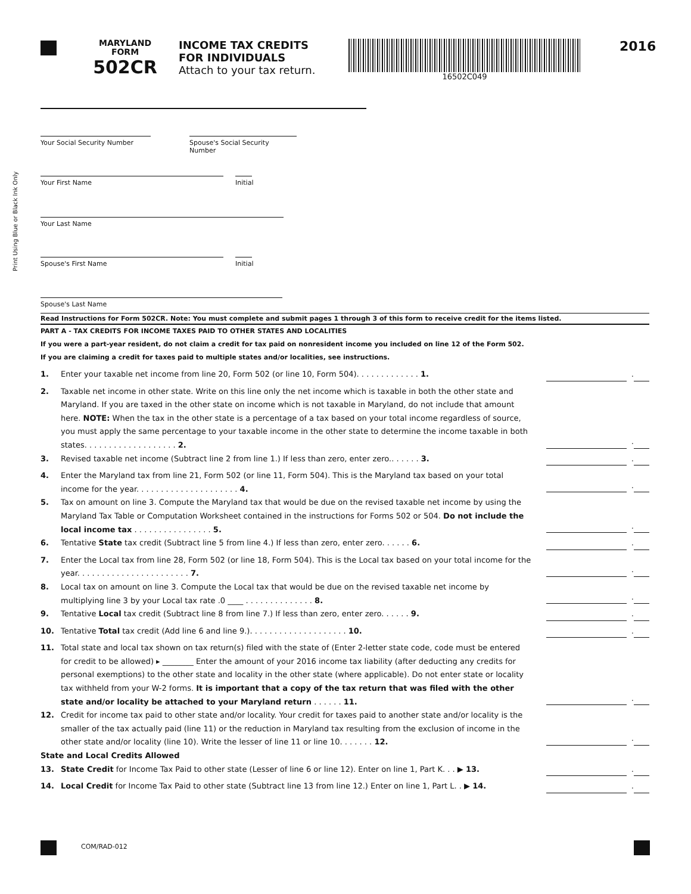MARYLAND
FORM
502CR
INCOME TAX CREDITS
FOR INDIVIDUALS
Attach to your tax return.
16502C049
2016
Print Using Blue or Black Ink Only
Your Social Security Number
Spouse's Social Security Number
Your First Name
Initial
Your Last Name
Spouse's First Name
Initial
Spouse's Last Name
Read Instructions for Form 502CR. Note: You must complete and submit pages 1 through 3 of this form to receive credit for the items listed.
PART A - TAX CREDITS FOR INCOME TAXES PAID TO OTHER STATES AND LOCALITIES
If you were a part-year resident, do not claim a credit for tax paid on nonresident income you included on line 12 of the Form 502.
If you are claiming a credit for taxes paid to multiple states and/or localities, see instructions.
1. Enter your taxable net income from line 20, Form 502 (or line 10, Form 504). . . . . . . . . . . . . 1.
.
2. Taxable net income in other state. Write on this line only the net income which is taxable in both the other state and Maryland. If you are taxed in the other state on income which is not taxable in Maryland, do not include that amount here. NOTE: When the tax in the other state is a percentage of a tax based on your total income regardless of source, you must apply the same percentage to your taxable income in the other state to determine the income taxable in both states. . . . . . . . . . . . . . . . . . . 2.
.
3. Revised taxable net income (Subtract line 2 from line 1.) If less than zero, enter zero.. . . . . . 3.
.
4. Enter the Maryland tax from line 21, Form 502 (or line 11, Form 504). This is the Maryland tax based on your total income for the year. . . . . . . . . . . . . . . . . . . . . 4.
.
5. Tax on amount on line 3. Compute the Maryland tax that would be due on the revised taxable net income by using the Maryland Tax Table or Computation Worksheet contained in the instructions for Forms 502 or 504. Do not include the local income tax . . . . . . . . . . . . . . . . 5.
.
6. Tentative State tax credit (Subtract line 5 from line 4.) If less than zero, enter zero. . . . . . 6. .
7. Enter the Local tax from line 28, Form 502 (or line 18, Form 504). This is the Local tax based on your total income for the year. . . . . . . . . . . . . . . . . . . . . . . 7.
.
8. Local tax on amount on line 3. Compute the Local tax that would be due on the revised taxable net income by multiplying line 3 by your Local tax rate .0 ____ . . . . . . . . . . . . . . 8.
.
9. Tentative Local tax credit (Subtract line 8 from line 7.) If less than zero, enter zero. . . . . . 9. .
10. Tentative Total tax credit (Add line 6 and line 9.). . . . . . . . . . . . . . . . . . . . 10. .
11. Total state and local tax shown on tax return(s) filed with the state of (Enter 2-letter state code, code must be entered for credit to be allowed) ▸ ________ Enter the amount of your 2016 income tax liability (after deducting any credits for personal exemptions) to the other state and locality in the other state (where applicable). Do not enter state or locality tax withheld from your W-2 forms. It is important that a copy of the tax return that was filed with the other state and/or locality be attached to your Maryland return . . . . . . 11.
.
12. Credit for income tax paid to other state and/or locality. Your credit for taxes paid to another state and/or locality is the smaller of the tax actually paid (line 11) or the reduction in Maryland tax resulting from the exclusion of income in the other state and/or locality (line 10). Write the lesser of line 11 or line 10. . . . . . . 12.
.
State and Local Credits Allowed
13. State Credit for Income Tax Paid to other state (Lesser of line 6 or line 12). Enter on line 1, Part K. . . ▶ 13.
.
14. Local Credit for Income Tax Paid to other state (Subtract line 13 from line 12.) Enter on line 1, Part L. . ▶ 14.
.
COM/RAD-012